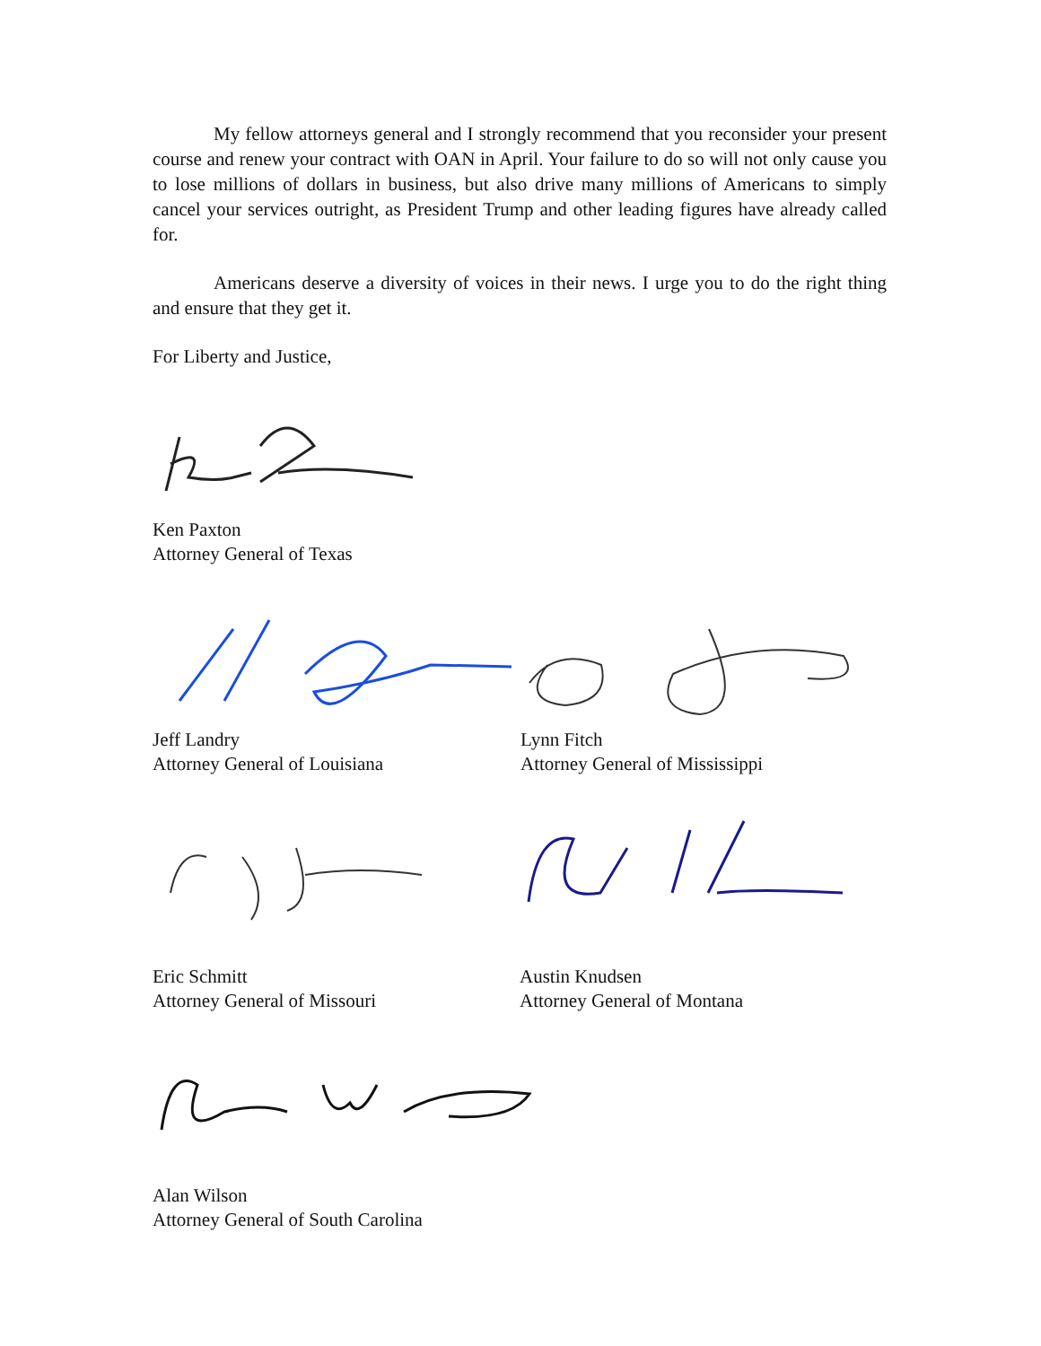My fellow attorneys general and I strongly recommend that you reconsider your present course and renew your contract with OAN in April. Your failure to do so will not only cause you to lose millions of dollars in business, but also drive many millions of Americans to simply cancel your services outright, as President Trump and other leading figures have already called for.
Americans deserve a diversity of voices in their news. I urge you to do the right thing and ensure that they get it.
For Liberty and Justice,
Ken Paxton
Attorney General of Texas
Jeff Landry
Attorney General of Louisiana
Lynn Fitch
Attorney General of Mississippi
Eric Schmitt
Attorney General of Missouri
Austin Knudsen
Attorney General of Montana
Alan Wilson
Attorney General of South Carolina